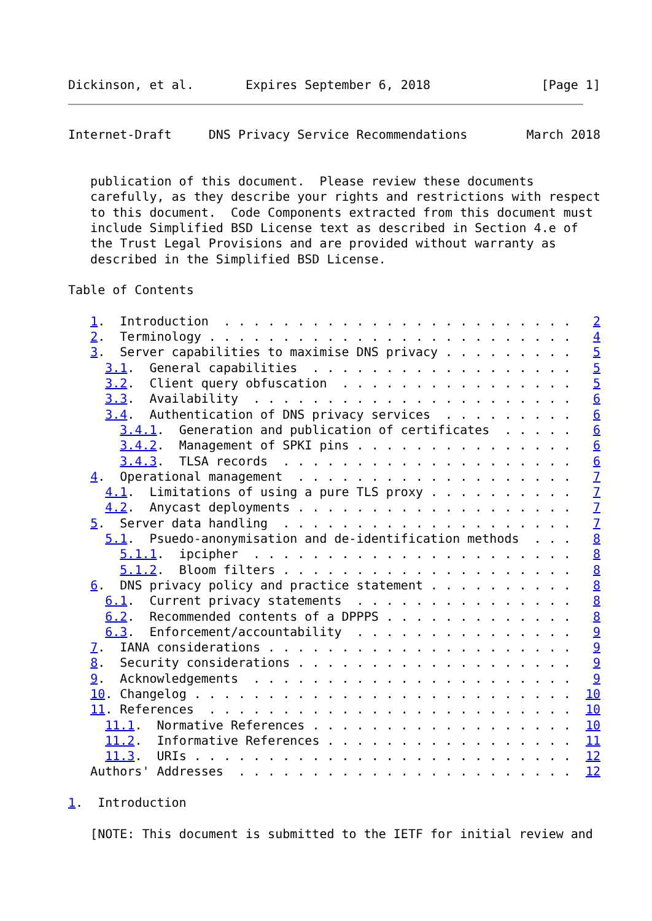Dickinson, et al.       Expires September 6, 2018               [Page 1]
Internet-Draft     DNS Privacy Service Recommendations        March 2018


   publication of this document.  Please review these documents
   carefully, as they describe your rights and restrictions with respect
   to this document.  Code Components extracted from this document must
   include Simplified BSD License text as described in Section 4.e of
   the Trust Legal Provisions and are provided without warranty as
   described in the Simplified BSD License.

Table of Contents

   1.  Introduction  . . . . . . . . . . . . . . . . . . . . . . . .   2
   2.  Terminology . . . . . . . . . . . . . . . . . . . . . . . . .   4
   3.  Server capabilities to maximise DNS privacy . . . . . . . . .   5
     3.1.  General capabilities  . . . . . . . . . . . . . . . . . .   5
     3.2.  Client query obfuscation  . . . . . . . . . . . . . . . .   5
     3.3.  Availability  . . . . . . . . . . . . . . . . . . . . . .   6
     3.4.  Authentication of DNS privacy services  . . . . . . . . .   6
       3.4.1.  Generation and publication of certificates  . . . . .   6
       3.4.2.  Management of SPKI pins . . . . . . . . . . . . . . .   6
       3.4.3.  TLSA records  . . . . . . . . . . . . . . . . . . . .   6
   4.  Operational management  . . . . . . . . . . . . . . . . . . .   7
     4.1.  Limitations of using a pure TLS proxy . . . . . . . . . .   7
     4.2.  Anycast deployments . . . . . . . . . . . . . . . . . . .   7
   5.  Server data handling  . . . . . . . . . . . . . . . . . . . .   7
     5.1.  Psuedo-anonymisation and de-identification methods  . . .   8
       5.1.1.  ipcipher  . . . . . . . . . . . . . . . . . . . . . .   8
       5.1.2.  Bloom filters . . . . . . . . . . . . . . . . . . . .   8
   6.  DNS privacy policy and practice statement . . . . . . . . . .   8
     6.1.  Current privacy statements  . . . . . . . . . . . . . . .   8
     6.2.  Recommended contents of a DPPPS . . . . . . . . . . . . .   8
     6.3.  Enforcement/accountability  . . . . . . . . . . . . . . .   9
   7.  IANA considerations . . . . . . . . . . . . . . . . . . . . .   9
   8.  Security considerations . . . . . . . . . . . . . . . . . . .   9
   9.  Acknowledgements  . . . . . . . . . . . . . . . . . . . . . .   9
   10. Changelog . . . . . . . . . . . . . . . . . . . . . . . . . .  10
   11. References  . . . . . . . . . . . . . . . . . . . . . . . . .  10
     11.1.  Normative References . . . . . . . . . . . . . . . . . .  10
     11.2.  Informative References . . . . . . . . . . . . . . . . .  11
     11.3.  URIs . . . . . . . . . . . . . . . . . . . . . . . . . .  12
   Authors' Addresses  . . . . . . . . . . . . . . . . . . . . . . .  12

1.  Introduction

   [NOTE: This document is submitted to the IETF for initial review and